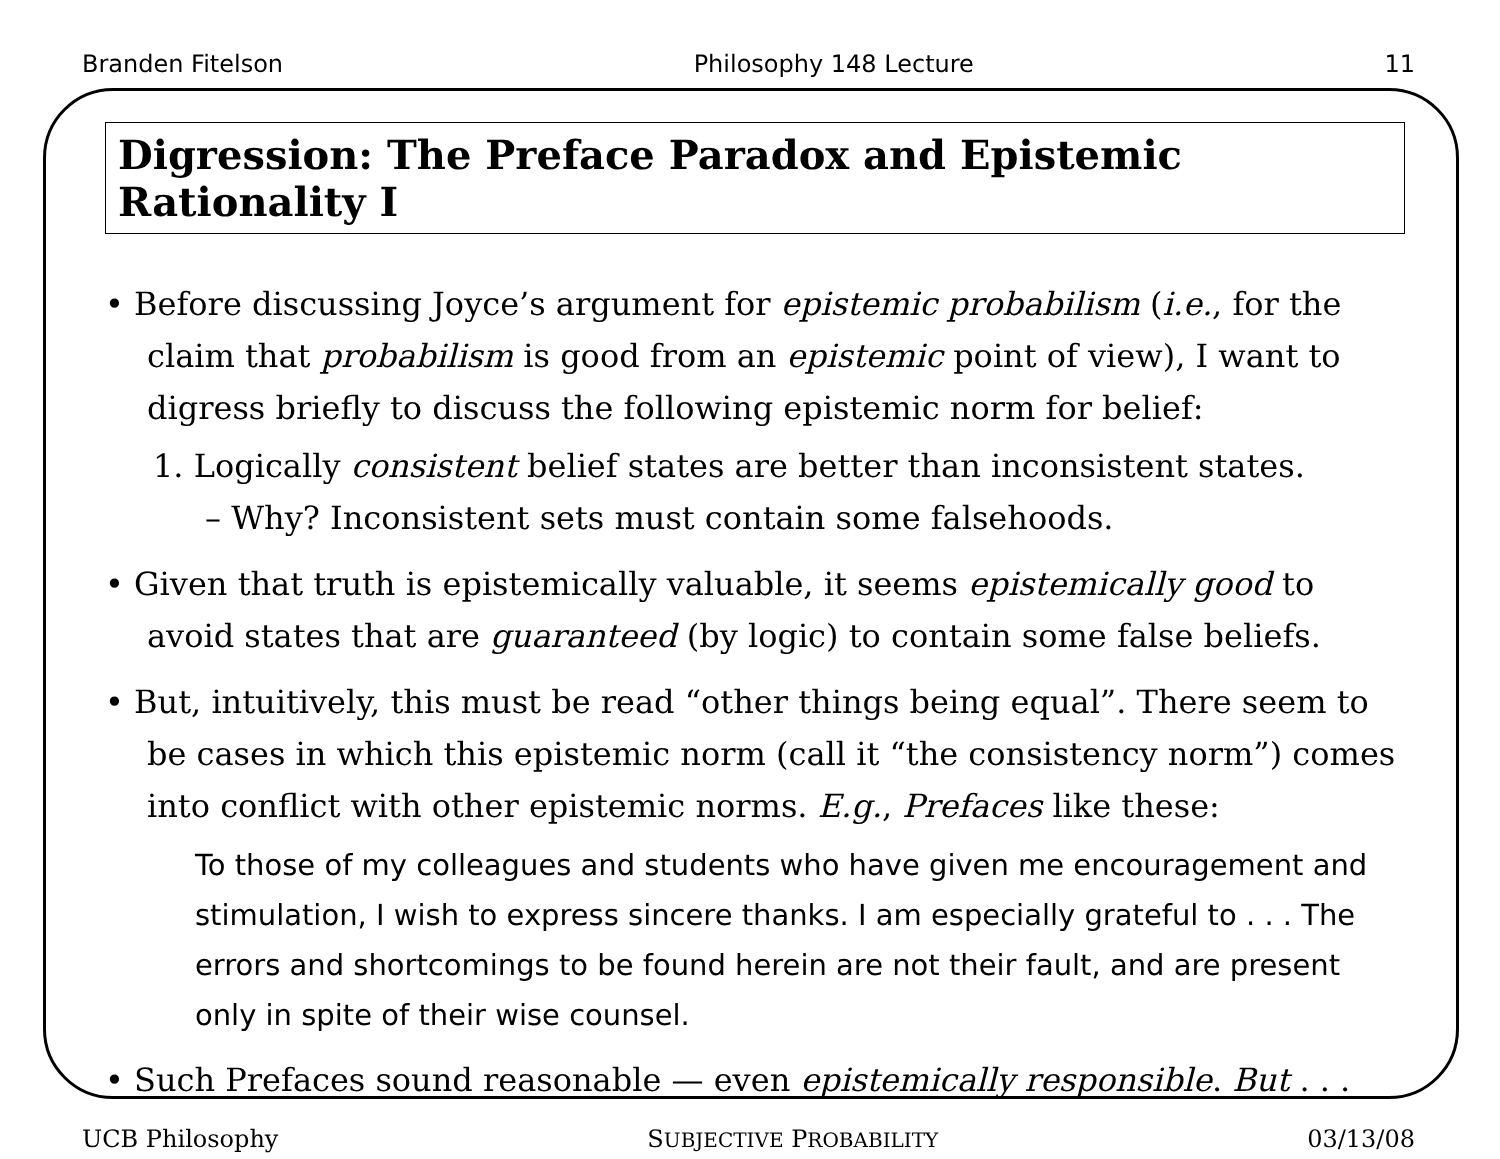Branden Fitelson Philosophy 148 Lecture 11
Digression: The Preface Paradox and Epistemic Rationality I
• Before discussing Joyce’s argument for epistemic probabilism (i.e., for the claim that probabilism is good from an epistemic point of view), I want to digress briefly to discuss the following epistemic norm for belief:
1. Logically consistent belief states are better than inconsistent states.
– Why? Inconsistent sets must contain some falsehoods.
• Given that truth is epistemically valuable, it seems epistemically good to avoid states that are guaranteed (by logic) to contain some false beliefs.
• But, intuitively, this must be read “other things being equal”. There seem to be cases in which this epistemic norm (call it “the consistency norm”) comes into conflict with other epistemic norms. E.g., Prefaces like these:
To those of my colleagues and students who have given me encouragement and stimulation, I wish to express sincere thanks. I am especially grateful to . . . The errors and shortcomings to be found herein are not their fault, and are present only in spite of their wise counsel.
• Such Prefaces sound reasonable — even epistemically responsible. But . . .
UCB Philosophy SUBJECTIVE PROBABILITY 03/13/08